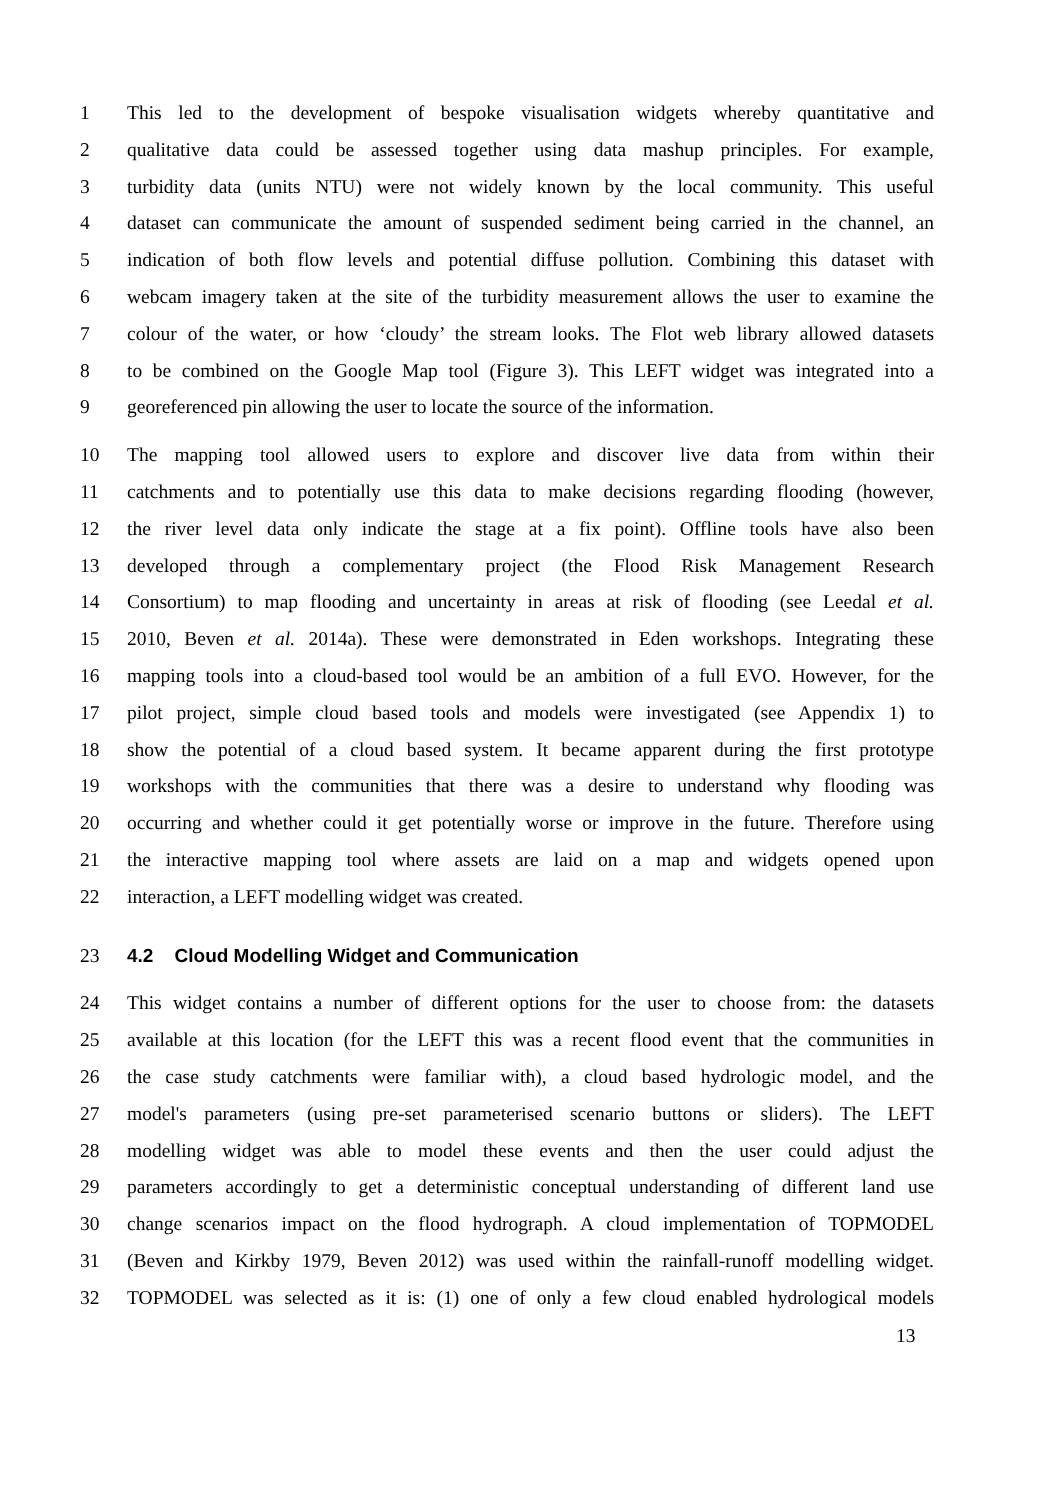1 This led to the development of bespoke visualisation widgets whereby quantitative and
2 qualitative data could be assessed together using data mashup principles. For example,
3 turbidity data (units NTU) were not widely known by the local community. This useful
4 dataset can communicate the amount of suspended sediment being carried in the channel, an
5 indication of both flow levels and potential diffuse pollution. Combining this dataset with
6 webcam imagery taken at the site of the turbidity measurement allows the user to examine the
7 colour of the water, or how ‘cloudy’ the stream looks. The Flot web library allowed datasets
8 to be combined on the Google Map tool (Figure 3). This LEFT widget was integrated into a
9 georeferenced pin allowing the user to locate the source of the information.
10 The mapping tool allowed users to explore and discover live data from within their
11 catchments and to potentially use this data to make decisions regarding flooding (however,
12 the river level data only indicate the stage at a fix point). Offline tools have also been
13 developed through a complementary project (the Flood Risk Management Research
14 Consortium) to map flooding and uncertainty in areas at risk of flooding (see Leedal et al.
15 2010, Beven et al. 2014a). These were demonstrated in Eden workshops. Integrating these
16 mapping tools into a cloud-based tool would be an ambition of a full EVO. However, for the
17 pilot project, simple cloud based tools and models were investigated (see Appendix 1) to
18 show the potential of a cloud based system. It became apparent during the first prototype
19 workshops with the communities that there was a desire to understand why flooding was
20 occurring and whether could it get potentially worse or improve in the future. Therefore using
21 the interactive mapping tool where assets are laid on a map and widgets opened upon
22 interaction, a LEFT modelling widget was created.
23 4.2 Cloud Modelling Widget and Communication
24 This widget contains a number of different options for the user to choose from: the datasets
25 available at this location (for the LEFT this was a recent flood event that the communities in
26 the case study catchments were familiar with), a cloud based hydrologic model, and the
27 model's parameters (using pre-set parameterised scenario buttons or sliders). The LEFT
28 modelling widget was able to model these events and then the user could adjust the
29 parameters accordingly to get a deterministic conceptual understanding of different land use
30 change scenarios impact on the flood hydrograph. A cloud implementation of TOPMODEL
31 (Beven and Kirkby 1979, Beven 2012) was used within the rainfall-runoff modelling widget.
32 TOPMODEL was selected as it is: (1) one of only a few cloud enabled hydrological models
13